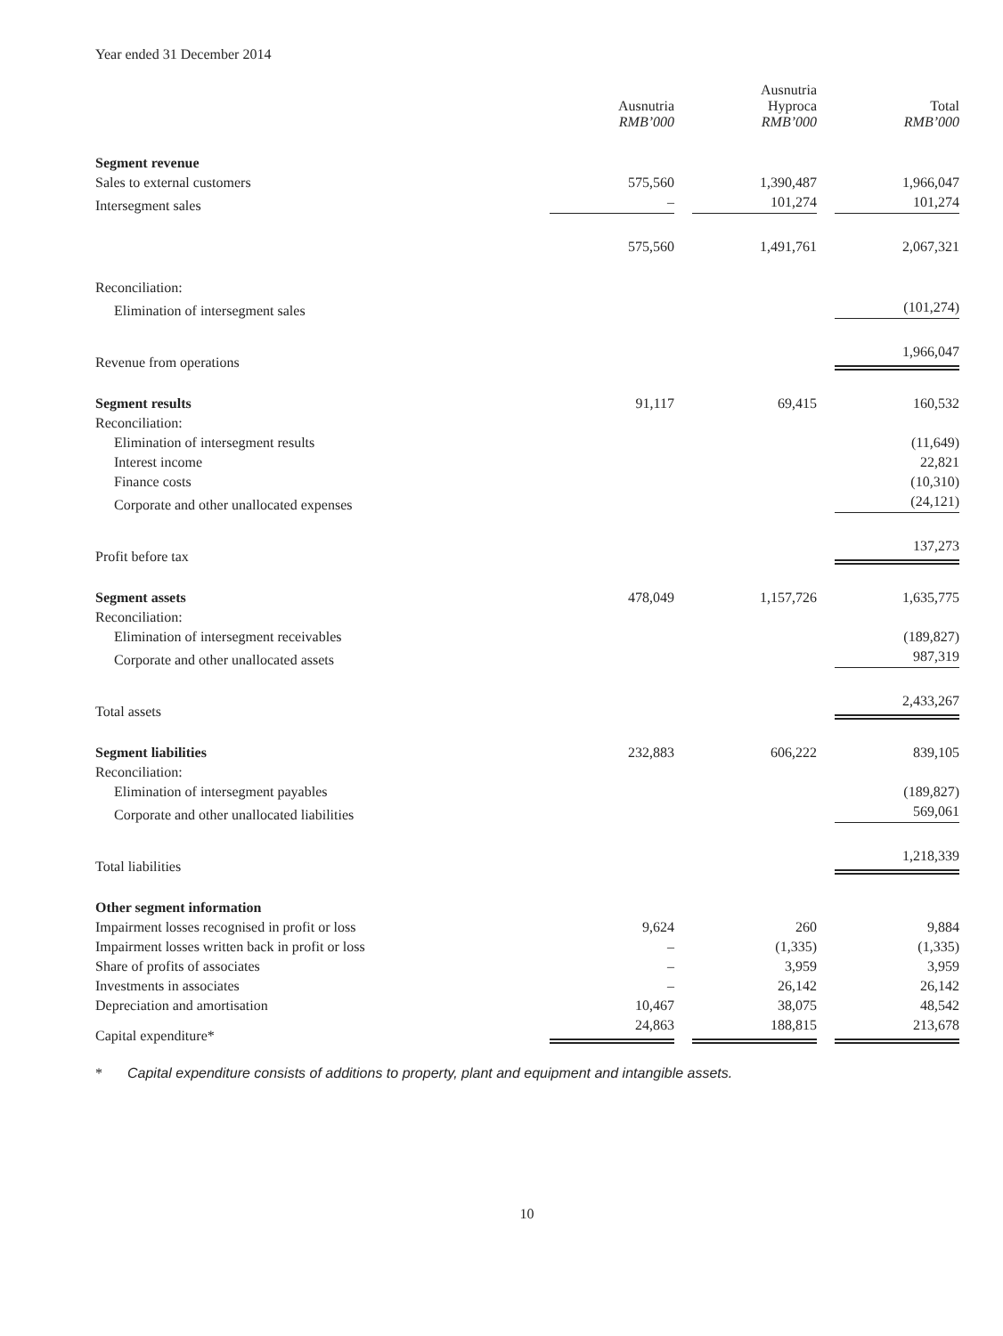Year ended 31 December 2014
| | Ausnutria RMB’000 | Ausnutria Hyproca RMB’000 | Total RMB’000 |
| --- | --- | --- | --- |
| Segment revenue | | | |
| Sales to external customers | 575,560 | 1,390,487 | 1,966,047 |
| Intersegment sales | – | 101,274 | 101,274 |
| | 575,560 | 1,491,761 | 2,067,321 |
| Reconciliation: | | | |
| Elimination of intersegment sales | | | (101,274) |
| Revenue from operations | | | 1,966,047 |
| Segment results | 91,117 | 69,415 | 160,532 |
| Reconciliation: | | | |
| Elimination of intersegment results | | | (11,649) |
| Interest income | | | 22,821 |
| Finance costs | | | (10,310) |
| Corporate and other unallocated expenses | | | (24,121) |
| Profit before tax | | | 137,273 |
| Segment assets | 478,049 | 1,157,726 | 1,635,775 |
| Reconciliation: | | | |
| Elimination of intersegment receivables | | | (189,827) |
| Corporate and other unallocated assets | | | 987,319 |
| Total assets | | | 2,433,267 |
| Segment liabilities | 232,883 | 606,222 | 839,105 |
| Reconciliation: | | | |
| Elimination of intersegment payables | | | (189,827) |
| Corporate and other unallocated liabilities | | | 569,061 |
| Total liabilities | | | 1,218,339 |
| Other segment information | | | |
| Impairment losses recognised in profit or loss | 9,624 | 260 | 9,884 |
| Impairment losses written back in profit or loss | – | (1,335) | (1,335) |
| Share of profits of associates | – | 3,959 | 3,959 |
| Investments in associates | – | 26,142 | 26,142 |
| Depreciation and amortisation | 10,467 | 38,075 | 48,542 |
| Capital expenditure* | 24,863 | 188,815 | 213,678 |
* Capital expenditure consists of additions to property, plant and equipment and intangible assets.
10